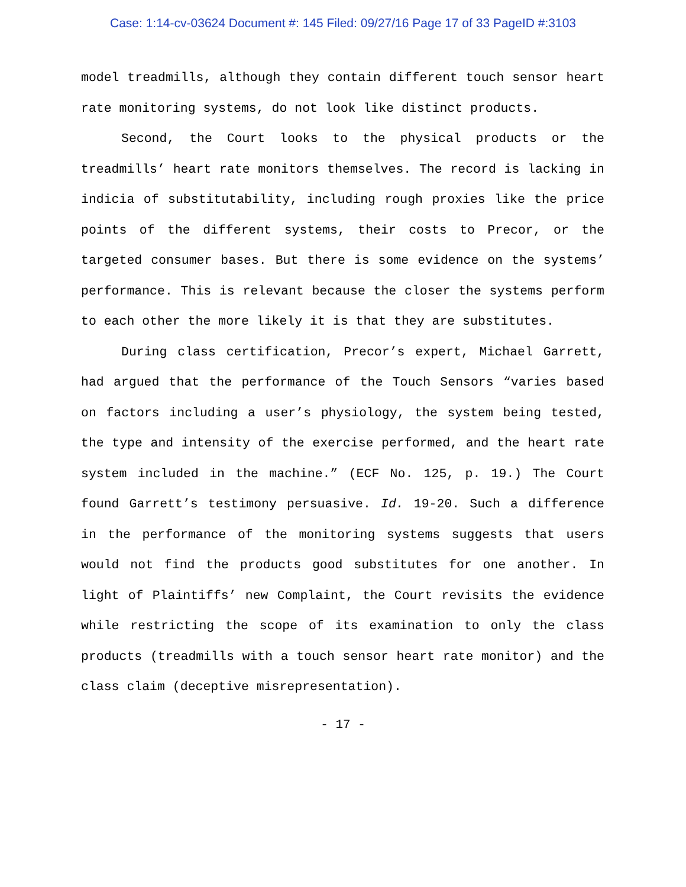Case: 1:14-cv-03624 Document #: 145 Filed: 09/27/16 Page 17 of 33 PageID #:3103
model treadmills, although they contain different touch sensor heart rate monitoring systems, do not look like distinct products.
Second, the Court looks to the physical products or the treadmills’ heart rate monitors themselves. The record is lacking in indicia of substitutability, including rough proxies like the price points of the different systems, their costs to Precor, or the targeted consumer bases. But there is some evidence on the systems’ performance. This is relevant because the closer the systems perform to each other the more likely it is that they are substitutes.
During class certification, Precor’s expert, Michael Garrett, had argued that the performance of the Touch Sensors “varies based on factors including a user’s physiology, the system being tested, the type and intensity of the exercise performed, and the heart rate system included in the machine.” (ECF No. 125, p. 19.) The Court found Garrett’s testimony persuasive. Id. 19-20. Such a difference in the performance of the monitoring systems suggests that users would not find the products good substitutes for one another. In light of Plaintiffs’ new Complaint, the Court revisits the evidence while restricting the scope of its examination to only the class products (treadmills with a touch sensor heart rate monitor) and the class claim (deceptive misrepresentation).
- 17 -